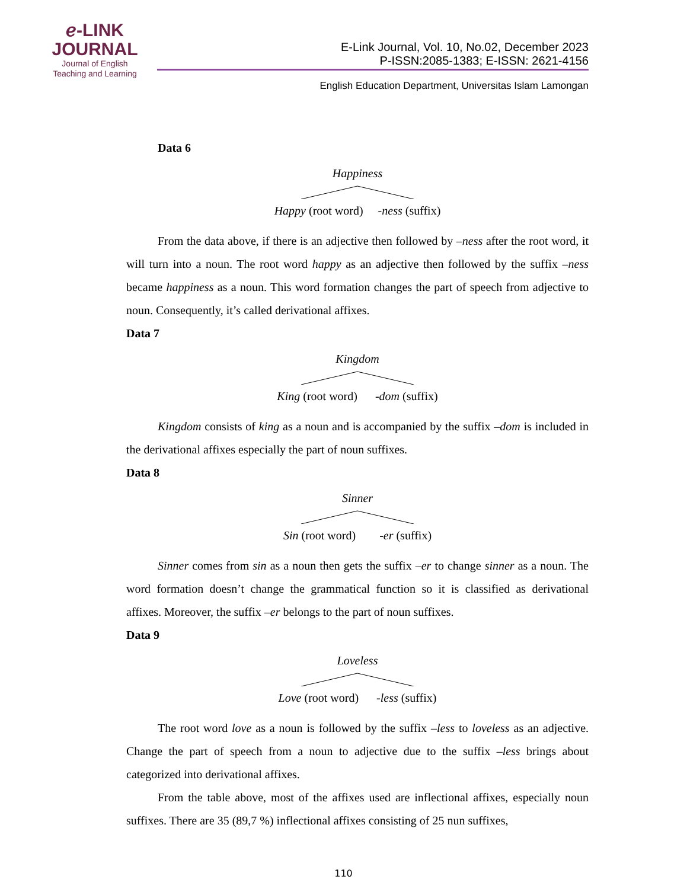ℯ-LINK
JOURNAL
Journal of English
Teaching and Learning
E-Link Journal, Vol. 10, No.02, December 2023
P-ISSN:2085-1383; E-ISSN: 2621-4156
English Education Department, Universitas Islam Lamongan
Data 6
HappinessHappy (root word) -ness (suffix)
From the data above, if there is an adjective then followed by –ness after the root word, it will turn into a noun. The root word happy as an adjective then followed by the suffix –ness became happiness as a noun. This word formation changes the part of speech from adjective to noun. Consequently, it’s called derivational affixes.
Data 7
KingdomKing (root word) -dom (suffix)
Kingdom consists of king as a noun and is accompanied by the suffix –dom is included in the derivational affixes especially the part of noun suffixes.
Data 8
SinnerSin (root word) -er (suffix)
Sinner comes from sin as a noun then gets the suffix –er to change sinner as a noun. The word formation doesn’t change the grammatical function so it is classified as derivational affixes. Moreover, the suffix –er belongs to the part of noun suffixes.
Data 9
LovelessLove (root word) -less (suffix)
The root word love as a noun is followed by the suffix –less to loveless as an adjective. Change the part of speech from a noun to adjective due to the suffix –less brings about categorized into derivational affixes.
From the table above, most of the affixes used are inflectional affixes, especially noun suffixes. There are 35 (89,7 %) inflectional affixes consisting of 25 nun suffixes,
110